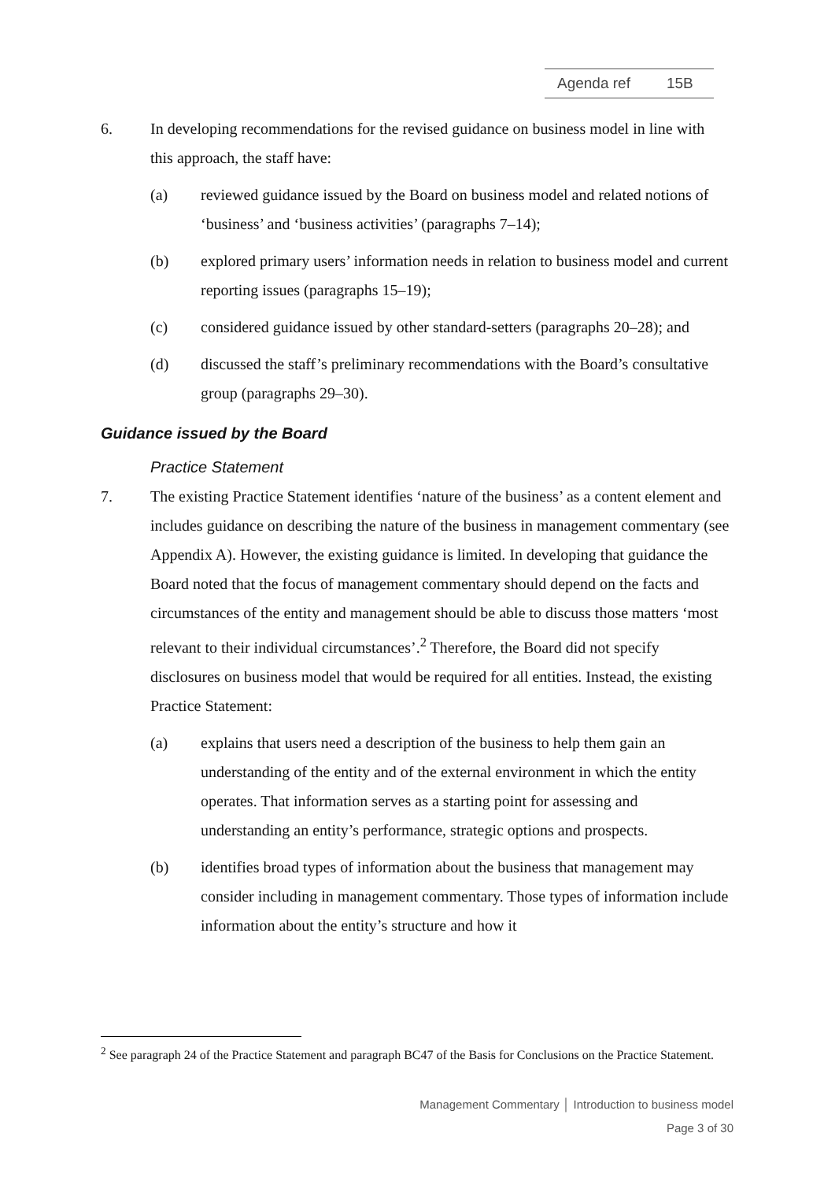Agenda ref 15B
6. In developing recommendations for the revised guidance on business model in line with this approach, the staff have:
(a) reviewed guidance issued by the Board on business model and related notions of ‘business’ and ‘business activities’ (paragraphs 7–14);
(b) explored primary users’ information needs in relation to business model and current reporting issues (paragraphs 15–19);
(c) considered guidance issued by other standard-setters (paragraphs 20–28); and
(d) discussed the staff’s preliminary recommendations with the Board’s consultative group (paragraphs 29–30).
Guidance issued by the Board
Practice Statement
7. The existing Practice Statement identifies ‘nature of the business’ as a content element and includes guidance on describing the nature of the business in management commentary (see Appendix A). However, the existing guidance is limited. In developing that guidance the Board noted that the focus of management commentary should depend on the facts and circumstances of the entity and management should be able to discuss those matters ‘most relevant to their individual circumstances’.<sup>2</sup> Therefore, the Board did not specify disclosures on business model that would be required for all entities. Instead, the existing Practice Statement:
(a) explains that users need a description of the business to help them gain an understanding of the entity and of the external environment in which the entity operates. That information serves as a starting point for assessing and understanding an entity’s performance, strategic options and prospects.
(b) identifies broad types of information about the business that management may consider including in management commentary. Those types of information include information about the entity’s structure and how it
<sup>2</sup> See paragraph 24 of the Practice Statement and paragraph BC47 of the Basis for Conclusions on the Practice Statement.
Management Commentary │ Introduction to business model
Page 3 of 30